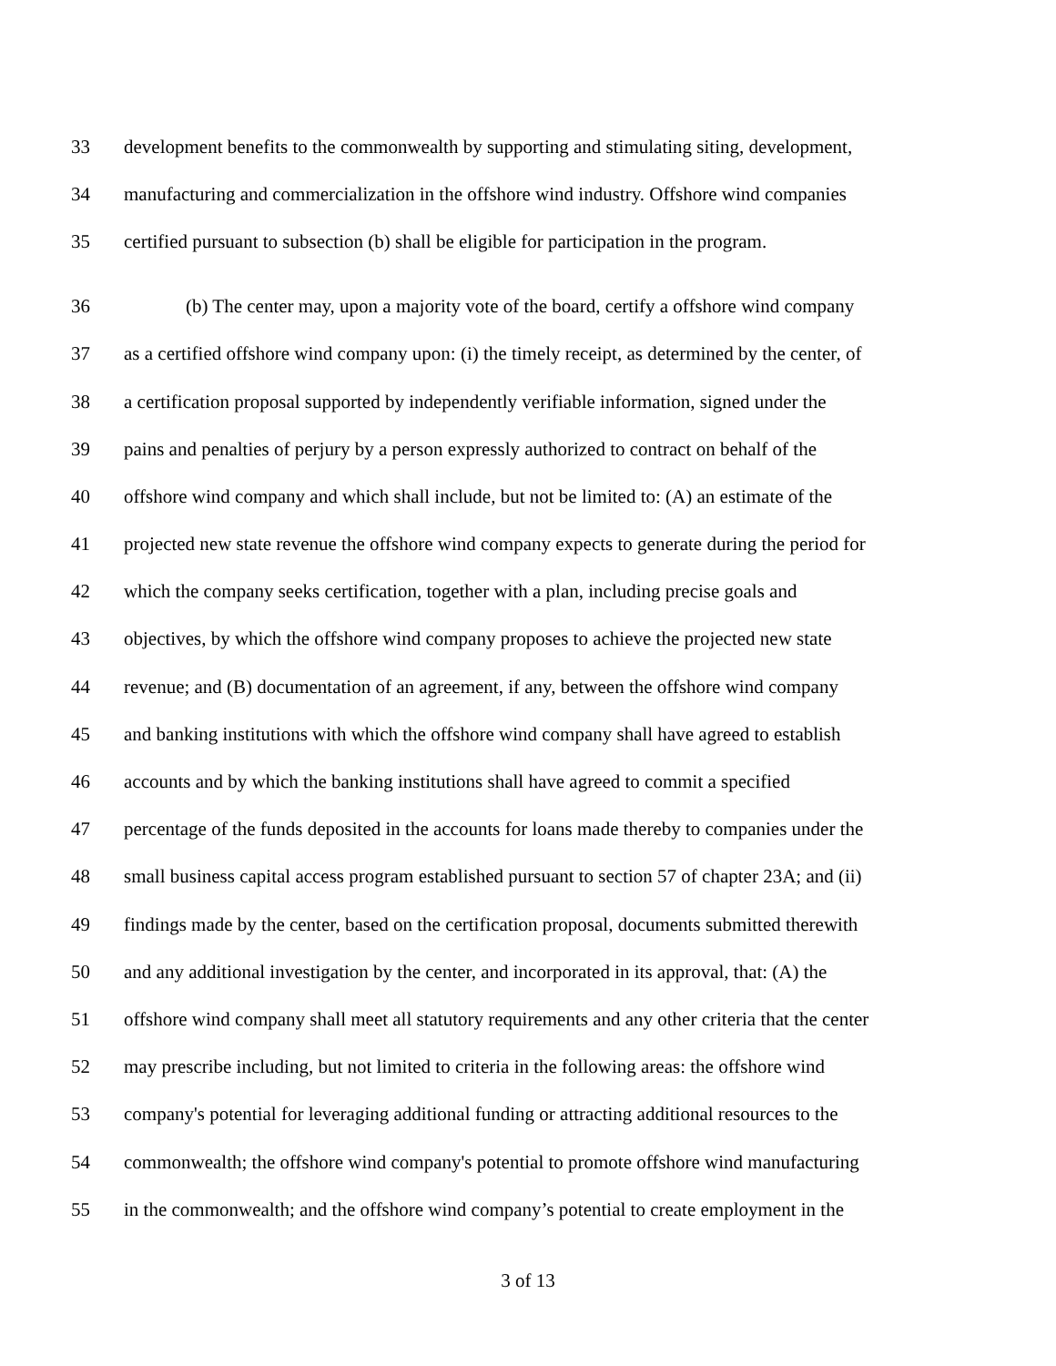33 development benefits to the commonwealth by supporting and stimulating siting, development,
34 manufacturing and commercialization in the offshore wind industry. Offshore wind companies
35 certified pursuant to subsection (b) shall be eligible for participation in the program.
36 (b) The center may, upon a majority vote of the board, certify a offshore wind company
37 as a certified offshore wind company upon: (i) the timely receipt, as determined by the center, of
38 a certification proposal supported by independently verifiable information, signed under the
39 pains and penalties of perjury by a person expressly authorized to contract on behalf of the
40 offshore wind company and which shall include, but not be limited to: (A) an estimate of the
41 projected new state revenue the offshore wind company expects to generate during the period for
42 which the company seeks certification, together with a plan, including precise goals and
43 objectives, by which the offshore wind company proposes to achieve the projected new state
44 revenue; and (B) documentation of an agreement, if any, between the offshore wind company
45 and banking institutions with which the offshore wind company shall have agreed to establish
46 accounts and by which the banking institutions shall have agreed to commit a specified
47 percentage of the funds deposited in the accounts for loans made thereby to companies under the
48 small business capital access program established pursuant to section 57 of chapter 23A; and (ii)
49 findings made by the center, based on the certification proposal, documents submitted therewith
50 and any additional investigation by the center, and incorporated in its approval, that: (A) the
51 offshore wind company shall meet all statutory requirements and any other criteria that the center
52 may prescribe including, but not limited to criteria in the following areas: the offshore wind
53 company's potential for leveraging additional funding or attracting additional resources to the
54 commonwealth; the offshore wind company's potential to promote offshore wind manufacturing
55 in the commonwealth; and the offshore wind company’s potential to create employment in the
3 of 13